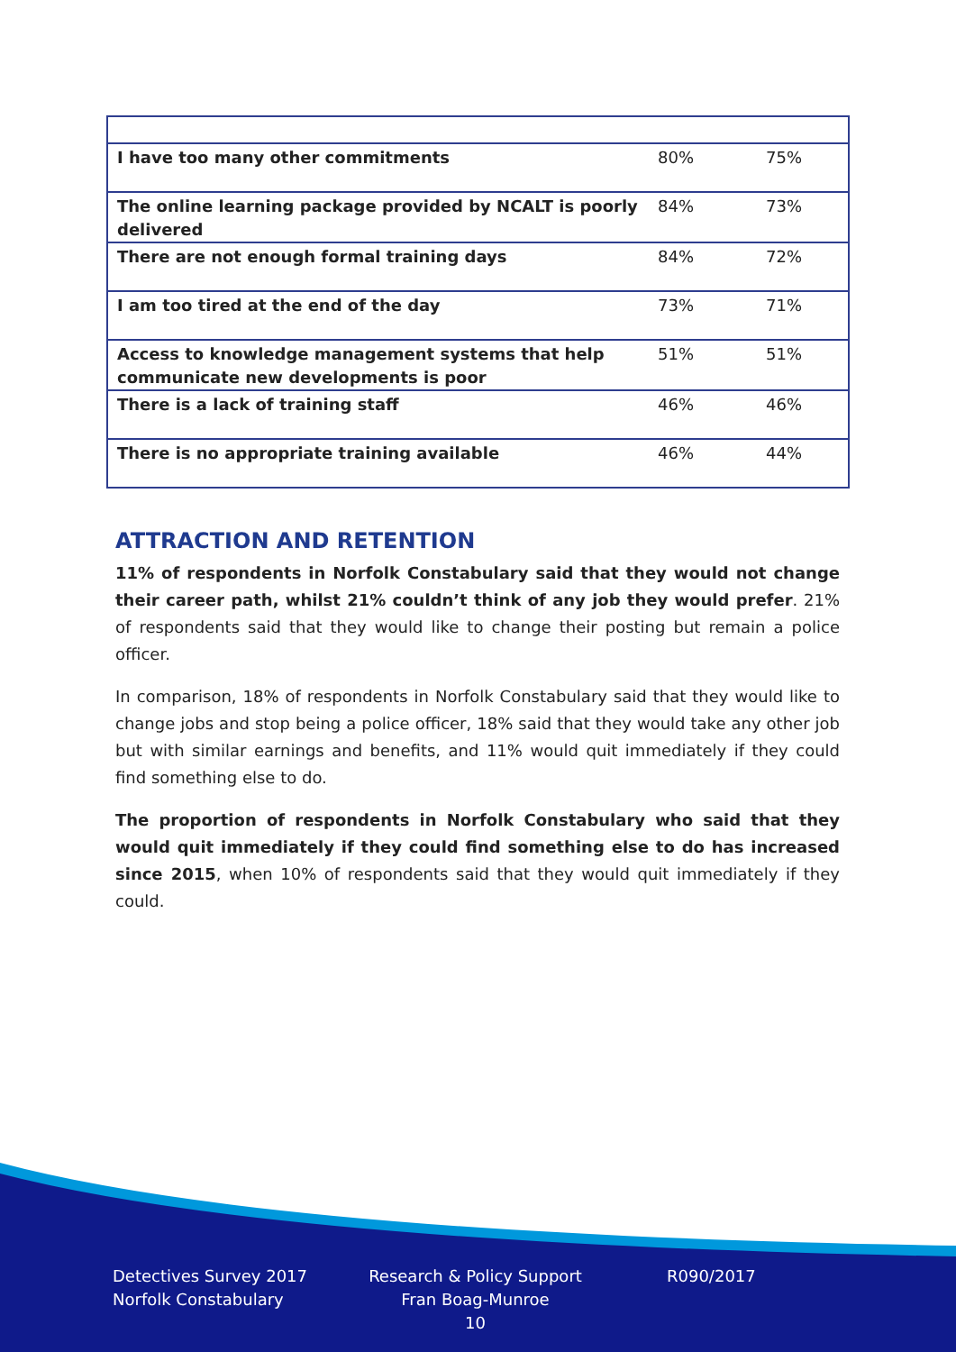| I have too many other commitments | 80% | 75% |
| The online learning package provided by NCALT is poorly delivered | 84% | 73% |
| There are not enough formal training days | 84% | 72% |
| I am too tired at the end of the day | 73% | 71% |
| Access to knowledge management systems that help communicate new developments is poor | 51% | 51% |
| There is a lack of training staff | 46% | 46% |
| There is no appropriate training available | 46% | 44% |
ATTRACTION AND RETENTION
11% of respondents in Norfolk Constabulary said that they would not change their career path, whilst 21% couldn’t think of any job they would prefer. 21% of respondents said that they would like to change their posting but remain a police officer.
In comparison, 18% of respondents in Norfolk Constabulary said that they would like to change jobs and stop being a police officer, 18% said that they would take any other job but with similar earnings and benefits, and 11% would quit immediately if they could find something else to do.
The proportion of respondents in Norfolk Constabulary who said that they would quit immediately if they could find something else to do has increased since 2015, when 10% of respondents said that they would quit immediately if they could.
Detectives Survey 2017
Norfolk Constabulary
Research & Policy Support
Fran Boag-Munroe
10
R090/2017